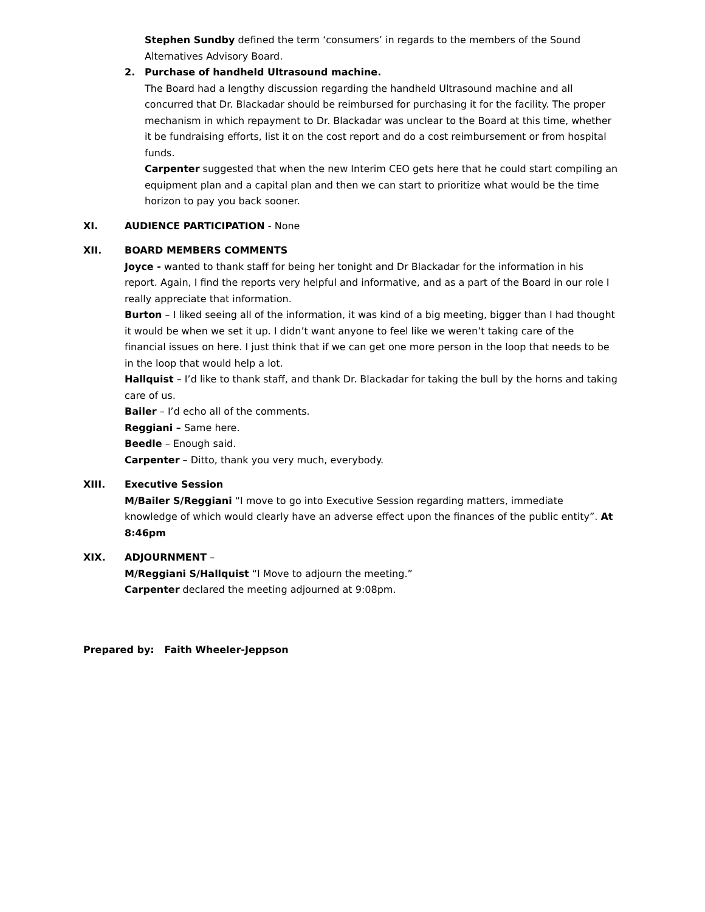Stephen Sundby defined the term ‘consumers’ in regards to the members of the Sound Alternatives Advisory Board.
2. Purchase of handheld Ultrasound machine.
The Board had a lengthy discussion regarding the handheld Ultrasound machine and all concurred that Dr. Blackadar should be reimbursed for purchasing it for the facility. The proper mechanism in which repayment to Dr. Blackadar was unclear to the Board at this time, whether it be fundraising efforts, list it on the cost report and do a cost reimbursement or from hospital funds.
Carpenter suggested that when the new Interim CEO gets here that he could start compiling an equipment plan and a capital plan and then we can start to prioritize what would be the time horizon to pay you back sooner.
XI. AUDIENCE PARTICIPATION - None
XII. BOARD MEMBERS COMMENTS
Joyce - wanted to thank staff for being her tonight and Dr Blackadar for the information in his report. Again, I find the reports very helpful and informative, and as a part of the Board in our role I really appreciate that information.
Burton – I liked seeing all of the information, it was kind of a big meeting, bigger than I had thought it would be when we set it up. I didn’t want anyone to feel like we weren’t taking care of the financial issues on here. I just think that if we can get one more person in the loop that needs to be in the loop that would help a lot.
Hallquist – I’d like to thank staff, and thank Dr. Blackadar for taking the bull by the horns and taking care of us.
Bailer – I’d echo all of the comments.
Reggiani – Same here.
Beedle – Enough said.
Carpenter – Ditto, thank you very much, everybody.
XIII. Executive Session
M/Bailer S/Reggiani “I move to go into Executive Session regarding matters, immediate knowledge of which would clearly have an adverse effect upon the finances of the public entity”. At 8:46pm
XIX. ADJOURNMENT –
M/Reggiani S/Hallquist “I Move to adjourn the meeting.”
Carpenter declared the meeting adjourned at 9:08pm.
Prepared by: Faith Wheeler-Jeppson